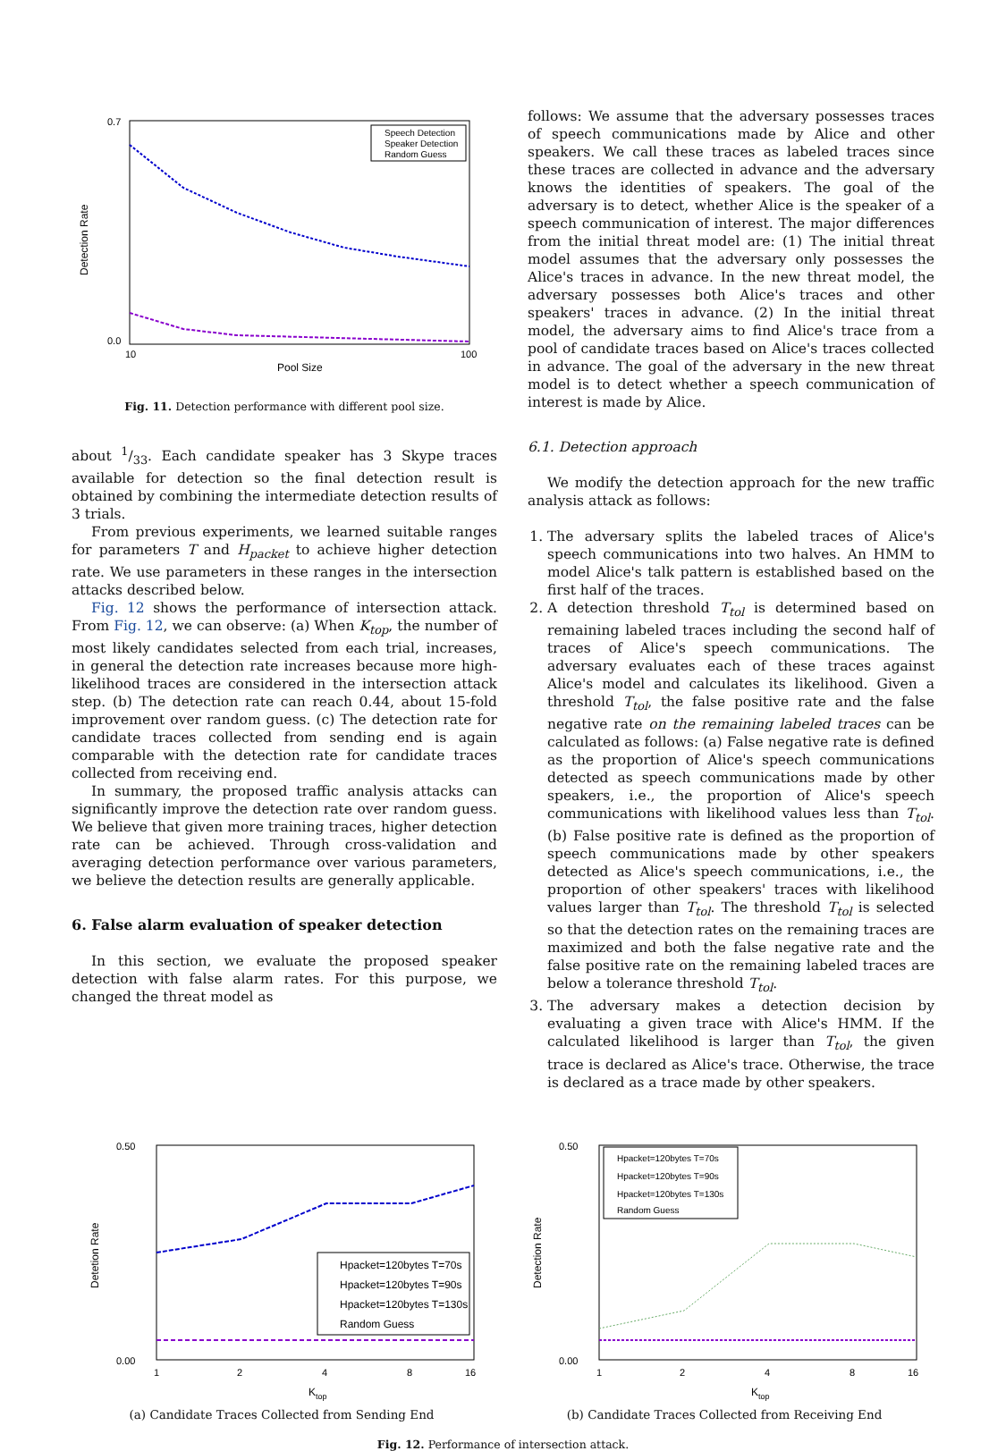0.7
0.0
Detection Rate
10
100
Pool Size
Speech Detection
Speaker Detection
Random Guess
Fig. 11. Detection performance with different pool size.
about 1/33. Each candidate speaker has 3 Skype traces available for detection so the final detection result is obtained by combining the intermediate detection results of 3 trials.
From previous experiments, we learned suitable ranges for parameters T and H<sub>packet</sub> to achieve higher detection rate. We use parameters in these ranges in the intersection attacks described below.
Fig. 12 shows the performance of intersection attack. From Fig. 12, we can observe: (a) When K<sub>top</sub>, the number of most likely candidates selected from each trial, increases, in general the detection rate increases because more high-likelihood traces are considered in the intersection attack step. (b) The detection rate can reach 0.44, about 15-fold improvement over random guess. (c) The detection rate for candidate traces collected from sending end is again comparable with the detection rate for candidate traces collected from receiving end.
In summary, the proposed traffic analysis attacks can significantly improve the detection rate over random guess. We believe that given more training traces, higher detection rate can be achieved. Through cross-validation and averaging detection performance over various parameters, we believe the detection results are generally applicable.
6. False alarm evaluation of speaker detection
In this section, we evaluate the proposed speaker detection with false alarm rates. For this purpose, we changed the threat model as
follows: We assume that the adversary possesses traces of speech communications made by Alice and other speakers. We call these traces as labeled traces since these traces are collected in advance and the adversary knows the identities of speakers. The goal of the adversary is to detect, whether Alice is the speaker of a speech communication of interest. The major differences from the initial threat model are: (1) The initial threat model assumes that the adversary only possesses the Alice's traces in advance. In the new threat model, the adversary possesses both Alice's traces and other speakers' traces in advance. (2) In the initial threat model, the adversary aims to find Alice's trace from a pool of candidate traces based on Alice's traces collected in advance. The goal of the adversary in the new threat model is to detect whether a speech communication of interest is made by Alice.
6.1. Detection approach
We modify the detection approach for the new traffic analysis attack as follows:
1. The adversary splits the labeled traces of Alice's speech communications into two halves. An HMM to model Alice's talk pattern is established based on the first half of the traces.
2. A detection threshold T<sub>tol</sub> is determined based on remaining labeled traces including the second half of traces of Alice's speech communications. The adversary evaluates each of these traces against Alice's model and calculates its likelihood. Given a threshold T<sub>tol</sub>, the false positive rate and the false negative rate on the remaining labeled traces can be calculated as follows: (a) False negative rate is defined as the proportion of Alice's speech communications detected as speech communications made by other speakers, i.e., the proportion of Alice's speech communications with likelihood values less than T<sub>tol</sub>. (b) False positive rate is defined as the proportion of speech communications made by other speakers detected as Alice's speech communications, i.e., the proportion of other speakers' traces with likelihood values larger than T<sub>tol</sub>. The threshold T<sub>tol</sub> is selected so that the detection rates on the remaining traces are maximized and both the false negative rate and the false positive rate on the remaining labeled traces are below a tolerance threshold T<sub>tol</sub>.
3. The adversary makes a detection decision by evaluating a given trace with Alice's HMM. If the calculated likelihood is larger than T<sub>tol</sub>, the given trace is declared as Alice's trace. Otherwise, the trace is declared as a trace made by other speakers.
0.50
0.00
Detetion Rate
1
2
4
8
16
Ktop
Hpacket=120bytes T=70s
Hpacket=120bytes T=90s
Hpacket=120bytes T=130s
Random Guess
(a) Candidate Traces Collected from Sending End
0.50
0.00
Detection Rate
1
2
4
8
16
Ktop
Hpacket=120bytes T=70s
Hpacket=120bytes T=90s
Hpacket=120bytes T=130s
Random Guess
(b) Candidate Traces Collected from Receiving End
Fig. 12. Performance of intersection attack.